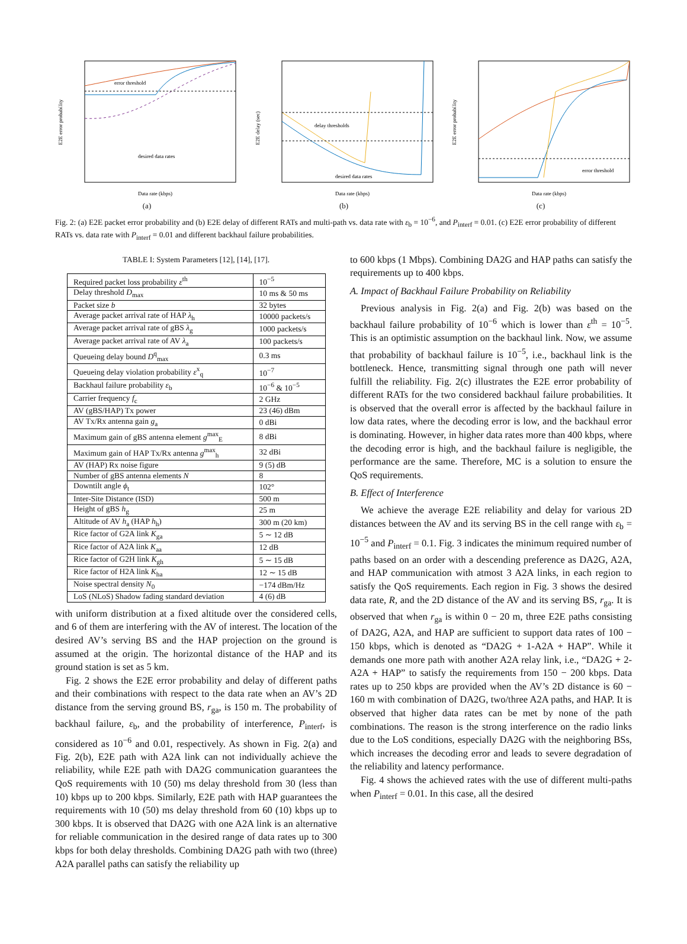E2E error probability
Data rate (kbps)
error threshold
desired data rates
(a)
E2E delay (sec)
Data rate (kbps)
delay thresholds
desired data rates
(b)
E2E error probability
Data rate (kbps)
error threshold
(c)
Fig. 2: (a) E2E packet error probability and (b) E2E delay of different RATs and multi-path vs. data rate with ε<sub>b</sub> = 10<sup>−6</sup>, and P<sub>interf</sub> = 0.01. (c) E2E error probability of different RATs vs. data rate with P<sub>interf</sub> = 0.01 and different backhaul failure probabilities.
TABLE I: System Parameters [12], [14], [17].
| Required packet loss probability ε<sup>th</sup> | 10<sup>−5</sup> |
| Delay threshold D<sub>max</sub> | 10 ms & 50 ms |
| Packet size b | 32 bytes |
| Average packet arrival rate of HAP λ<sub>h</sub> | 10000 packets/s |
| Average packet arrival rate of gBS λ<sub>g</sub> | 1000 packets/s |
| Average packet arrival rate of AV λ<sub>a</sub> | 100 packets/s |
| Queueing delay bound D<sup>q</sup><sub>max</sub> | 0.3 ms |
| Queueing delay violation probability ε<sup>x</sup><sub>q</sub> | 10<sup>−7</sup> |
| Backhaul failure probability ε<sub>b</sub> | 10<sup>−6</sup> & 10<sup>−5</sup> |
| Carrier frequency f<sub>c</sub> | 2 GHz |
| AV (gBS/HAP) Tx power | 23 (46) dBm |
| AV Tx/Rx antenna gain g<sub>a</sub> | 0 dBi |
| Maximum gain of gBS antenna element g<sup>max</sup><sub>E</sub> | 8 dBi |
| Maximum gain of HAP Tx/Rx antenna g<sup>max</sup><sub>h</sub> | 32 dBi |
| AV (HAP) Rx noise figure | 9 (5) dB |
| Number of gBS antenna elements N | 8 |
| Downtilt angle ϕ<sub>t</sub> | 102° |
| Inter-Site Distance (ISD) | 500 m |
| Height of gBS h<sub>g</sub> | 25 m |
| Altitude of AV h<sub>a</sub> (HAP h<sub>h</sub>) | 300 m (20 km) |
| Rice factor of G2A link K<sub>ga</sub> | 5 ∼ 12 dB |
| Rice factor of A2A link K<sub>aa</sub> | 12 dB |
| Rice factor of G2H link K<sub>gh</sub> | 5 ∼ 15 dB |
| Rice factor of H2A link K<sub>ha</sub> | 12 ∼ 15 dB |
| Noise spectral density N<sub>0</sub> | −174 dBm/Hz |
| LoS (NLoS) Shadow fading standard deviation | 4 (6) dB |
with uniform distribution at a fixed altitude over the considered cells, and 6 of them are interfering with the AV of interest. The location of the desired AV’s serving BS and the HAP projection on the ground is assumed at the origin. The horizontal distance of the HAP and its ground station is set as 5 km.
Fig. 2 shows the E2E error probability and delay of different paths and their combinations with respect to the data rate when an AV’s 2D distance from the serving ground BS, r<sub>ga</sub>, is 150 m. The probability of backhaul failure, ε<sub>b</sub>, and the probability of interference, P<sub>interf</sub>, is considered as 10<sup>−6</sup> and 0.01, respectively. As shown in Fig. 2(a) and Fig. 2(b), E2E path with A2A link can not individually achieve the reliability, while E2E path with DA2G communication guarantees the QoS requirements with 10 (50) ms delay threshold from 30 (less than 10) kbps up to 200 kbps. Similarly, E2E path with HAP guarantees the requirements with 10 (50) ms delay threshold from 60 (10) kbps up to 300 kbps. It is observed that DA2G with one A2A link is an alternative for reliable communication in the desired range of data rates up to 300 kbps for both delay thresholds. Combining DA2G path with two (three) A2A parallel paths can satisfy the reliability up
to 600 kbps (1 Mbps). Combining DA2G and HAP paths can satisfy the requirements up to 400 kbps.
A. Impact of Backhaul Failure Probability on Reliability
Previous analysis in Fig. 2(a) and Fig. 2(b) was based on the backhaul failure probability of 10<sup>−6</sup> which is lower than ε<sup>th</sup> = 10<sup>−5</sup>. This is an optimistic assumption on the backhaul link. Now, we assume that probability of backhaul failure is 10<sup>−5</sup>, i.e., backhaul link is the bottleneck. Hence, transmitting signal through one path will never fulfill the reliability. Fig. 2(c) illustrates the E2E error probability of different RATs for the two considered backhaul failure probabilities. It is observed that the overall error is affected by the backhaul failure in low data rates, where the decoding error is low, and the backhaul error is dominating. However, in higher data rates more than 400 kbps, where the decoding error is high, and the backhaul failure is negligible, the performance are the same. Therefore, MC is a solution to ensure the QoS requirements.
B. Effect of Interference
We achieve the average E2E reliability and delay for various 2D distances between the AV and its serving BS in the cell range with ε<sub>b</sub> = 10<sup>−5</sup> and P<sub>interf</sub> = 0.1. Fig. 3 indicates the minimum required number of paths based on an order with a descending preference as DA2G, A2A, and HAP communication with atmost 3 A2A links, in each region to satisfy the QoS requirements. Each region in Fig. 3 shows the desired data rate, R, and the 2D distance of the AV and its serving BS, r<sub>ga</sub>. It is observed that when r<sub>ga</sub> is within 0 − 20 m, three E2E paths consisting of DA2G, A2A, and HAP are sufficient to support data rates of 100 − 150 kbps, which is denoted as “DA2G + 1-A2A + HAP”. While it demands one more path with another A2A relay link, i.e., “DA2G + 2-A2A + HAP” to satisfy the requirements from 150 − 200 kbps. Data rates up to 250 kbps are provided when the AV’s 2D distance is 60 − 160 m with combination of DA2G, two/three A2A paths, and HAP. It is observed that higher data rates can be met by none of the path combinations. The reason is the strong interference on the radio links due to the LoS conditions, especially DA2G with the neighboring BSs, which increases the decoding error and leads to severe degradation of the reliability and latency performance.
Fig. 4 shows the achieved rates with the use of different multi-paths when P<sub>interf</sub> = 0.01. In this case, all the desired